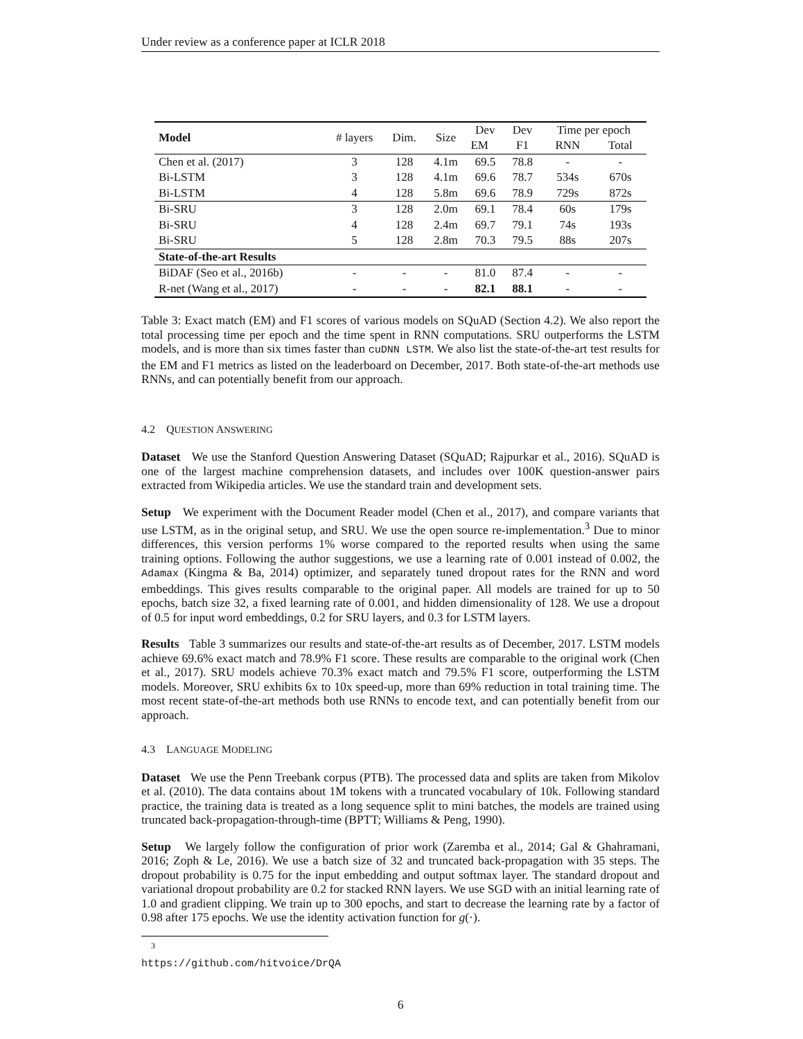Under review as a conference paper at ICLR 2018
| Model | # layers | Dim. | Size | Dev | Dev | Time per epoch | |
| --- | --- | --- | --- | --- | --- | --- | --- |
| | | | | EM | F1 | RNN | Total |
| Chen et al. (2017) | 3 | 128 | 4.1m | 69.5 | 78.8 | - | - |
| Bi-LSTM | 3 | 128 | 4.1m | 69.6 | 78.7 | 534s | 670s |
| Bi-LSTM | 4 | 128 | 5.8m | 69.6 | 78.9 | 729s | 872s |
| Bi-SRU | 3 | 128 | 2.0m | 69.1 | 78.4 | 60s | 179s |
| Bi-SRU | 4 | 128 | 2.4m | 69.7 | 79.1 | 74s | 193s |
| Bi-SRU | 5 | 128 | 2.8m | 70.3 | 79.5 | 88s | 207s |
| State-of-the-art Results | | | | | | | |
| BiDAF (Seo et al., 2016b) | - | - | - | 81.0 | 87.4 | - | - |
| R-net (Wang et al., 2017) | - | - | - | 82.1 | 88.1 | - | - |
Table 3: Exact match (EM) and F1 scores of various models on SQuAD (Section 4.2). We also report the total processing time per epoch and the time spent in RNN computations. SRU outperforms the LSTM models, and is more than six times faster than cuDNN LSTM. We also list the state-of-the-art test results for the EM and F1 metrics as listed on the leaderboard on December, 2017. Both state-of-the-art methods use RNNs, and can potentially benefit from our approach.
4.2 QUESTION ANSWERING
Dataset We use the Stanford Question Answering Dataset (SQuAD; Rajpurkar et al., 2016). SQuAD is one of the largest machine comprehension datasets, and includes over 100K question-answer pairs extracted from Wikipedia articles. We use the standard train and development sets.
Setup We experiment with the Document Reader model (Chen et al., 2017), and compare variants that use LSTM, as in the original setup, and SRU. We use the open source re-implementation.<sup>3</sup> Due to minor differences, this version performs 1% worse compared to the reported results when using the same training options. Following the author suggestions, we use a learning rate of 0.001 instead of 0.002, the Adamax (Kingma & Ba, 2014) optimizer, and separately tuned dropout rates for the RNN and word embeddings. This gives results comparable to the original paper. All models are trained for up to 50 epochs, batch size 32, a fixed learning rate of 0.001, and hidden dimensionality of 128. We use a dropout of 0.5 for input word embeddings, 0.2 for SRU layers, and 0.3 for LSTM layers.
Results Table 3 summarizes our results and state-of-the-art results as of December, 2017. LSTM models achieve 69.6% exact match and 78.9% F1 score. These results are comparable to the original work (Chen et al., 2017). SRU models achieve 70.3% exact match and 79.5% F1 score, outperforming the LSTM models. Moreover, SRU exhibits 6x to 10x speed-up, more than 69% reduction in total training time. The most recent state-of-the-art methods both use RNNs to encode text, and can potentially benefit from our approach.
4.3 LANGUAGE MODELING
Dataset We use the Penn Treebank corpus (PTB). The processed data and splits are taken from Mikolov et al. (2010). The data contains about 1M tokens with a truncated vocabulary of 10k. Following standard practice, the training data is treated as a long sequence split to mini batches, the models are trained using truncated back-propagation-through-time (BPTT; Williams & Peng, 1990).
Setup We largely follow the configuration of prior work (Zaremba et al., 2014; Gal & Ghahramani, 2016; Zoph & Le, 2016). We use a batch size of 32 and truncated back-propagation with 35 steps. The dropout probability is 0.75 for the input embedding and output softmax layer. The standard dropout and variational dropout probability are 0.2 for stacked RNN layers. We use SGD with an initial learning rate of 1.0 and gradient clipping. We train up to 300 epochs, and start to decrease the learning rate by a factor of 0.98 after 175 epochs. We use the identity activation function for g(·).
<sup>3</sup> https://github.com/hitvoice/DrQA
6